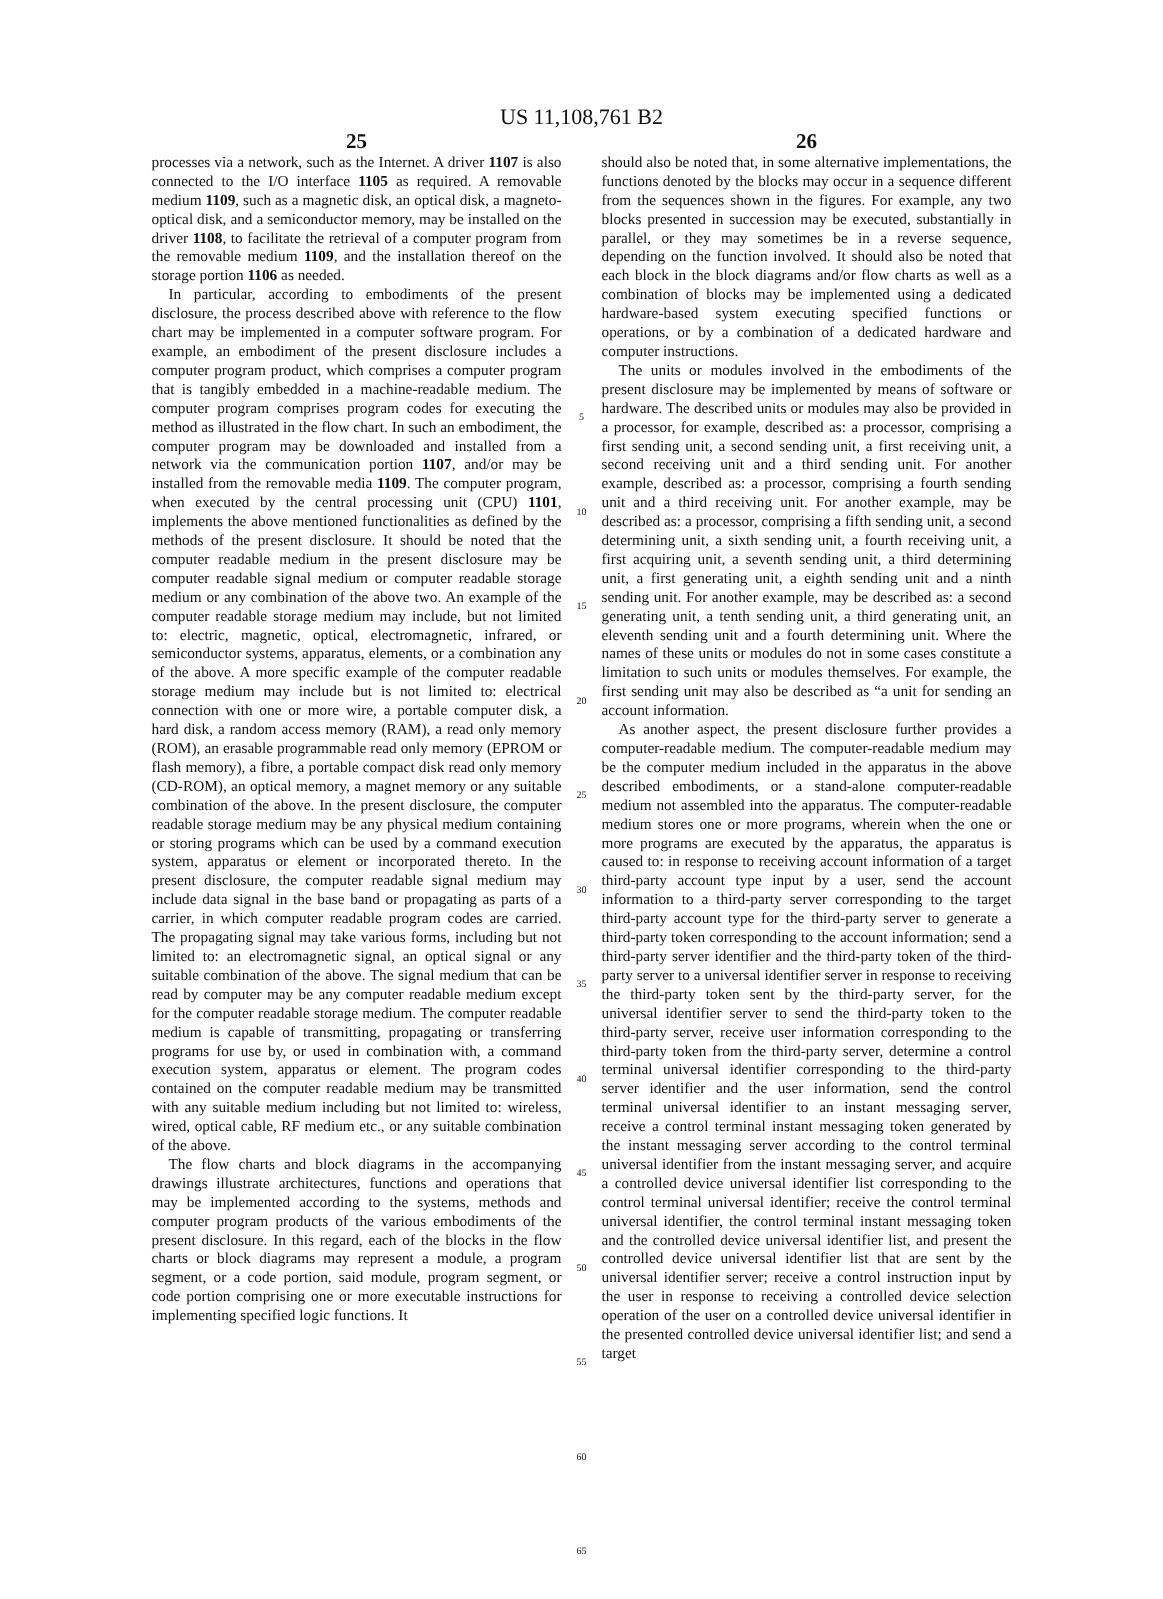US 11,108,761 B2
25
processes via a network, such as the Internet. A driver 1107 is also connected to the I/O interface 1105 as required. A removable medium 1109, such as a magnetic disk, an optical disk, a magneto-optical disk, and a semiconductor memory, may be installed on the driver 1108, to facilitate the retrieval of a computer program from the removable medium 1109, and the installation thereof on the storage portion 1106 as needed.
In particular, according to embodiments of the present disclosure, the process described above with reference to the flow chart may be implemented in a computer software program. For example, an embodiment of the present disclosure includes a computer program product, which comprises a computer program that is tangibly embedded in a machine-readable medium. The computer program comprises program codes for executing the method as illustrated in the flow chart. In such an embodiment, the computer program may be downloaded and installed from a network via the communication portion 1107, and/or may be installed from the removable media 1109. The computer program, when executed by the central processing unit (CPU) 1101, implements the above mentioned functionalities as defined by the methods of the present disclosure. It should be noted that the computer readable medium in the present disclosure may be computer readable signal medium or computer readable storage medium or any combination of the above two. An example of the computer readable storage medium may include, but not limited to: electric, magnetic, optical, electromagnetic, infrared, or semiconductor systems, apparatus, elements, or a combination any of the above. A more specific example of the computer readable storage medium may include but is not limited to: electrical connection with one or more wire, a portable computer disk, a hard disk, a random access memory (RAM), a read only memory (ROM), an erasable programmable read only memory (EPROM or flash memory), a fibre, a portable compact disk read only memory (CD-ROM), an optical memory, a magnet memory or any suitable combination of the above. In the present disclosure, the computer readable storage medium may be any physical medium containing or storing programs which can be used by a command execution system, apparatus or element or incorporated thereto. In the present disclosure, the computer readable signal medium may include data signal in the base band or propagating as parts of a carrier, in which computer readable program codes are carried. The propagating signal may take various forms, including but not limited to: an electromagnetic signal, an optical signal or any suitable combination of the above. The signal medium that can be read by computer may be any computer readable medium except for the computer readable storage medium. The computer readable medium is capable of transmitting, propagating or transferring programs for use by, or used in combination with, a command execution system, apparatus or element. The program codes contained on the computer readable medium may be transmitted with any suitable medium including but not limited to: wireless, wired, optical cable, RF medium etc., or any suitable combination of the above.
The flow charts and block diagrams in the accompanying drawings illustrate architectures, functions and operations that may be implemented according to the systems, methods and computer program products of the various embodiments of the present disclosure. In this regard, each of the blocks in the flow charts or block diagrams may represent a module, a program segment, or a code portion, said module, program segment, or code portion comprising one or more executable instructions for implementing specified logic functions. It
5
10
15
20
25
30
35
40
45
50
55
60
65
26
should also be noted that, in some alternative implementations, the functions denoted by the blocks may occur in a sequence different from the sequences shown in the figures. For example, any two blocks presented in succession may be executed, substantially in parallel, or they may sometimes be in a reverse sequence, depending on the function involved. It should also be noted that each block in the block diagrams and/or flow charts as well as a combination of blocks may be implemented using a dedicated hardware-based system executing specified functions or operations, or by a combination of a dedicated hardware and computer instructions.
The units or modules involved in the embodiments of the present disclosure may be implemented by means of software or hardware. The described units or modules may also be provided in a processor, for example, described as: a processor, comprising a first sending unit, a second sending unit, a first receiving unit, a second receiving unit and a third sending unit. For another example, described as: a processor, comprising a fourth sending unit and a third receiving unit. For another example, may be described as: a processor, comprising a fifth sending unit, a second determining unit, a sixth sending unit, a fourth receiving unit, a first acquiring unit, a seventh sending unit, a third determining unit, a first generating unit, a eighth sending unit and a ninth sending unit. For another example, may be described as: a second generating unit, a tenth sending unit, a third generating unit, an eleventh sending unit and a fourth determining unit. Where the names of these units or modules do not in some cases constitute a limitation to such units or modules themselves. For example, the first sending unit may also be described as “a unit for sending an account information.
As another aspect, the present disclosure further provides a computer-readable medium. The computer-readable medium may be the computer medium included in the apparatus in the above described embodiments, or a stand-alone computer-readable medium not assembled into the apparatus. The computer-readable medium stores one or more programs, wherein when the one or more programs are executed by the apparatus, the apparatus is caused to: in response to receiving account information of a target third-party account type input by a user, send the account information to a third-party server corresponding to the target third-party account type for the third-party server to generate a third-party token corresponding to the account information; send a third-party server identifier and the third-party token of the third-party server to a universal identifier server in response to receiving the third-party token sent by the third-party server, for the universal identifier server to send the third-party token to the third-party server, receive user information corresponding to the third-party token from the third-party server, determine a control terminal universal identifier corresponding to the third-party server identifier and the user information, send the control terminal universal identifier to an instant messaging server, receive a control terminal instant messaging token generated by the instant messaging server according to the control terminal universal identifier from the instant messaging server, and acquire a controlled device universal identifier list corresponding to the control terminal universal identifier; receive the control terminal universal identifier, the control terminal instant messaging token and the controlled device universal identifier list, and present the controlled device universal identifier list that are sent by the universal identifier server; receive a control instruction input by the user in response to receiving a controlled device selection operation of the user on a controlled device universal identifier in the presented controlled device universal identifier list; and send a target